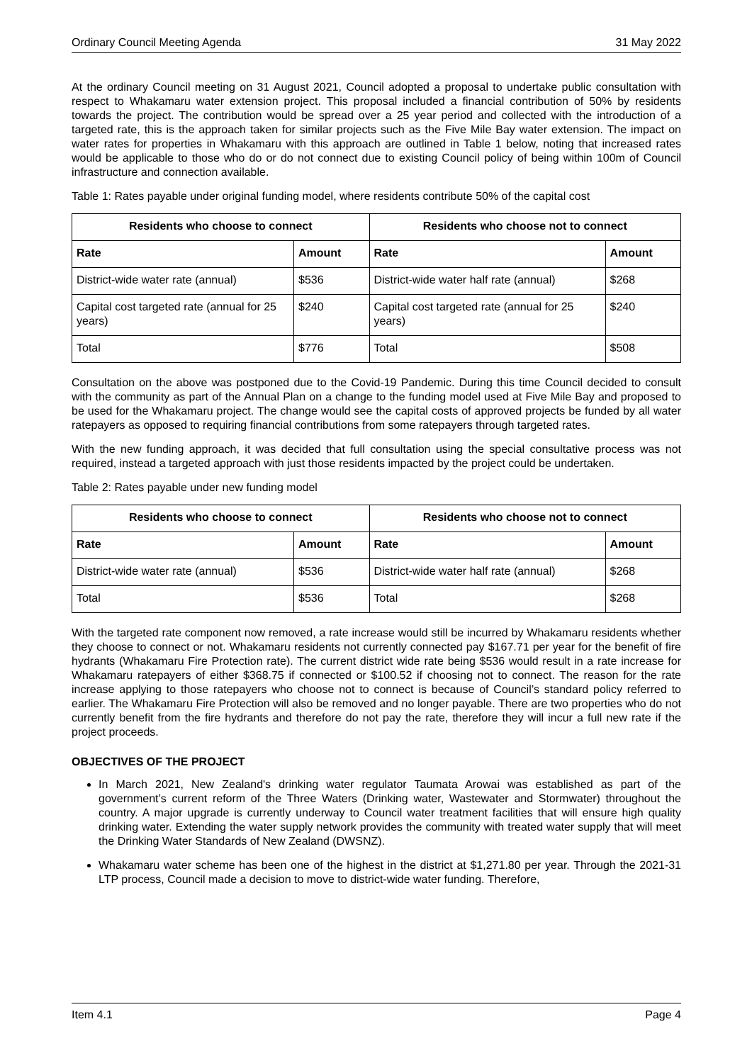Ordinary Council Meeting Agenda 31 May 2022
At the ordinary Council meeting on 31 August 2021, Council adopted a proposal to undertake public consultation with respect to Whakamaru water extension project. This proposal included a financial contribution of 50% by residents towards the project. The contribution would be spread over a 25 year period and collected with the introduction of a targeted rate, this is the approach taken for similar projects such as the Five Mile Bay water extension. The impact on water rates for properties in Whakamaru with this approach are outlined in Table 1 below, noting that increased rates would be applicable to those who do or do not connect due to existing Council policy of being within 100m of Council infrastructure and connection available.
Table 1: Rates payable under original funding model, where residents contribute 50% of the capital cost
| Residents who choose to connect | | Residents who choose not to connect | |
| --- | --- | --- | --- |
| Rate | Amount | Rate | Amount |
| District-wide water rate (annual) | $536 | District-wide water half rate (annual) | $268 |
| Capital cost targeted rate (annual for 25 years) | $240 | Capital cost targeted rate (annual for 25 years) | $240 |
| Total | $776 | Total | $508 |
Consultation on the above was postponed due to the Covid-19 Pandemic. During this time Council decided to consult with the community as part of the Annual Plan on a change to the funding model used at Five Mile Bay and proposed to be used for the Whakamaru project. The change would see the capital costs of approved projects be funded by all water ratepayers as opposed to requiring financial contributions from some ratepayers through targeted rates.
With the new funding approach, it was decided that full consultation using the special consultative process was not required, instead a targeted approach with just those residents impacted by the project could be undertaken.
Table 2: Rates payable under new funding model
| Residents who choose to connect | | Residents who choose not to connect | |
| --- | --- | --- | --- |
| Rate | Amount | Rate | Amount |
| District-wide water rate (annual) | $536 | District-wide water half rate (annual) | $268 |
| Total | $536 | Total | $268 |
With the targeted rate component now removed, a rate increase would still be incurred by Whakamaru residents whether they choose to connect or not. Whakamaru residents not currently connected pay $167.71 per year for the benefit of fire hydrants (Whakamaru Fire Protection rate). The current district wide rate being $536 would result in a rate increase for Whakamaru ratepayers of either $368.75 if connected or $100.52 if choosing not to connect. The reason for the rate increase applying to those ratepayers who choose not to connect is because of Council’s standard policy referred to earlier. The Whakamaru Fire Protection will also be removed and no longer payable. There are two properties who do not currently benefit from the fire hydrants and therefore do not pay the rate, therefore they will incur a full new rate if the project proceeds.
OBJECTIVES OF THE PROJECT
In March 2021, New Zealand's drinking water regulator Taumata Arowai was established as part of the government’s current reform of the Three Waters (Drinking water, Wastewater and Stormwater) throughout the country. A major upgrade is currently underway to Council water treatment facilities that will ensure high quality drinking water. Extending the water supply network provides the community with treated water supply that will meet the Drinking Water Standards of New Zealand (DWSNZ).
Whakamaru water scheme has been one of the highest in the district at $1,271.80 per year. Through the 2021-31 LTP process, Council made a decision to move to district-wide water funding. Therefore,
Item 4.1 Page 4